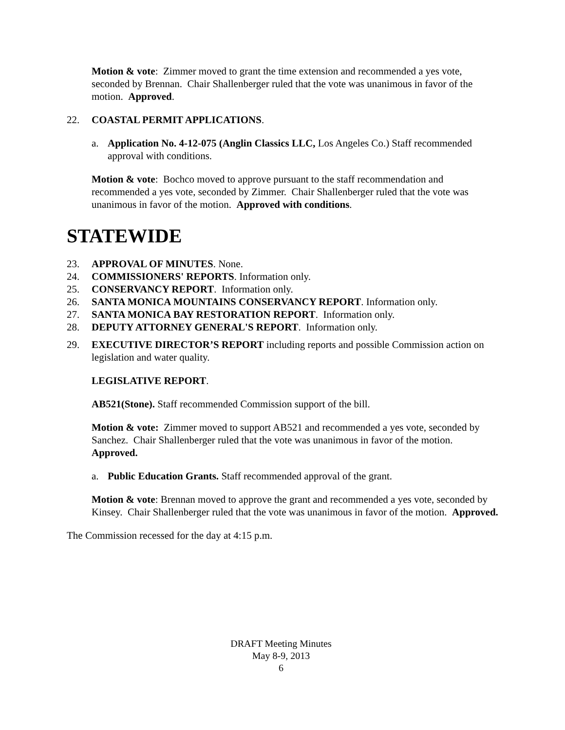Motion & vote: Zimmer moved to grant the time extension and recommended a yes vote, seconded by Brennan. Chair Shallenberger ruled that the vote was unanimous in favor of the motion. Approved.
22. COASTAL PERMIT APPLICATIONS.
a. Application No. 4-12-075 (Anglin Classics LLC, Los Angeles Co.) Staff recommended approval with conditions.
Motion & vote: Bochco moved to approve pursuant to the staff recommendation and recommended a yes vote, seconded by Zimmer. Chair Shallenberger ruled that the vote was unanimous in favor of the motion. Approved with conditions.
STATEWIDE
23. APPROVAL OF MINUTES. None.
24. COMMISSIONERS' REPORTS. Information only.
25. CONSERVANCY REPORT. Information only.
26. SANTA MONICA MOUNTAINS CONSERVANCY REPORT. Information only.
27. SANTA MONICA BAY RESTORATION REPORT. Information only.
28. DEPUTY ATTORNEY GENERAL'S REPORT. Information only.
29. EXECUTIVE DIRECTOR’S REPORT including reports and possible Commission action on legislation and water quality.
LEGISLATIVE REPORT.
AB521(Stone). Staff recommended Commission support of the bill.
Motion & vote: Zimmer moved to support AB521 and recommended a yes vote, seconded by Sanchez. Chair Shallenberger ruled that the vote was unanimous in favor of the motion. Approved.
a. Public Education Grants. Staff recommended approval of the grant.
Motion & vote: Brennan moved to approve the grant and recommended a yes vote, seconded by Kinsey. Chair Shallenberger ruled that the vote was unanimous in favor of the motion. Approved.
The Commission recessed for the day at 4:15 p.m.
DRAFT Meeting Minutes
May 8-9, 2013
6